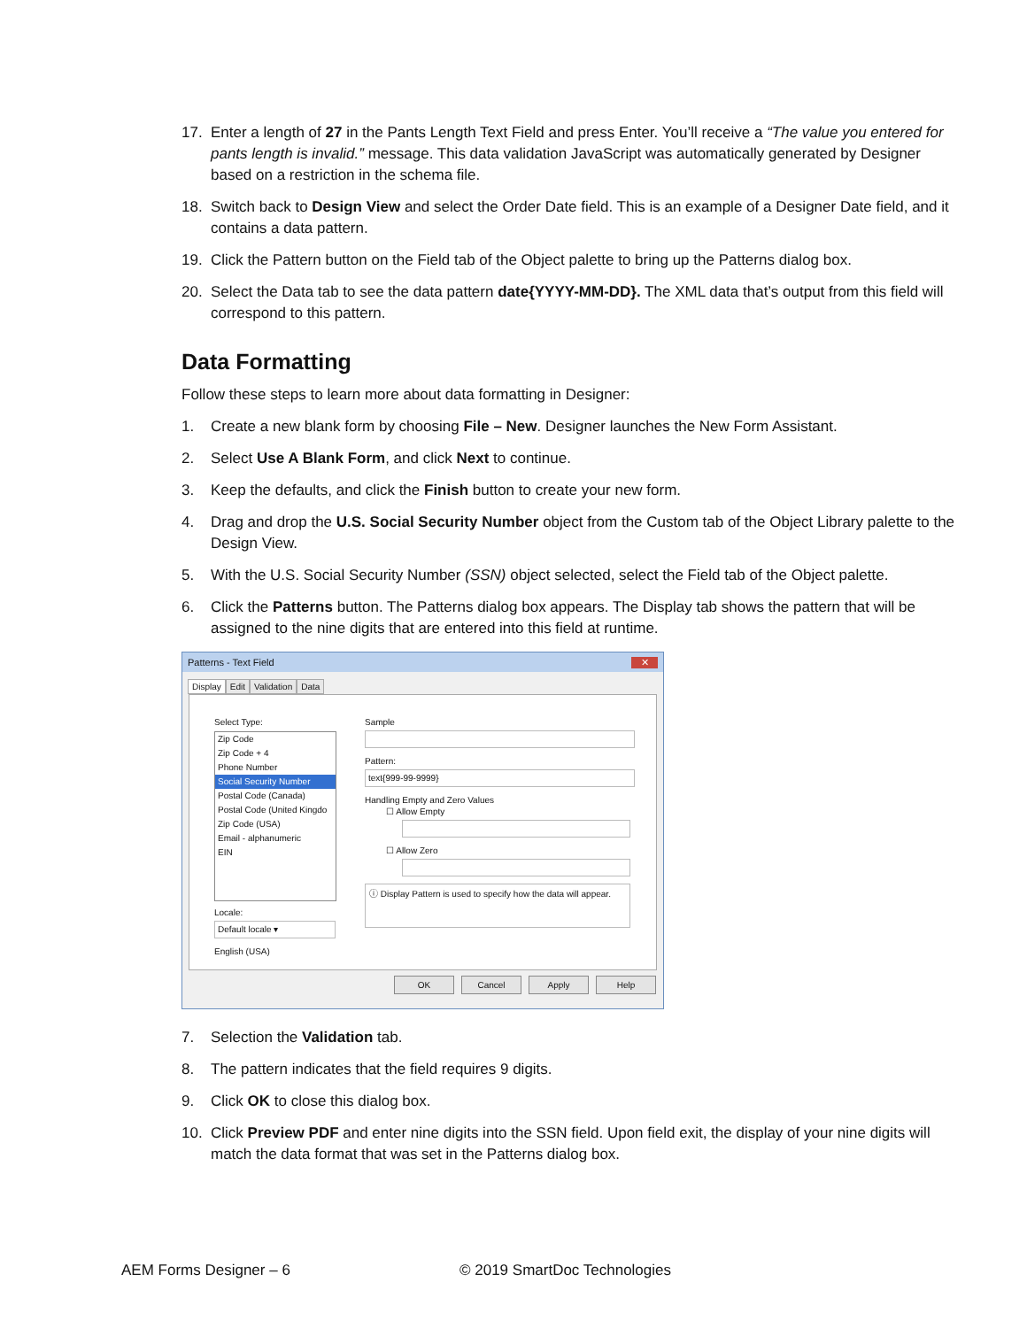17. Enter a length of 27 in the Pants Length Text Field and press Enter. You’ll receive a “The value you entered for pants length is invalid.” message. This data validation JavaScript was automatically generated by Designer based on a restriction in the schema file.
18. Switch back to Design View and select the Order Date field. This is an example of a Designer Date field, and it contains a data pattern.
19. Click the Pattern button on the Field tab of the Object palette to bring up the Patterns dialog box.
20. Select the Data tab to see the data pattern date{YYYY-MM-DD}. The XML data that’s output from this field will correspond to this pattern.
Data Formatting
Follow these steps to learn more about data formatting in Designer:
1. Create a new blank form by choosing File – New. Designer launches the New Form Assistant.
2. Select Use A Blank Form, and click Next to continue.
3. Keep the defaults, and click the Finish button to create your new form.
4. Drag and drop the U.S. Social Security Number object from the Custom tab of the Object Library palette to the Design View.
5. With the U.S. Social Security Number (SSN) object selected, select the Field tab of the Object palette.
6. Click the Patterns button. The Patterns dialog box appears. The Display tab shows the pattern that will be assigned to the nine digits that are entered into this field at runtime.
Patterns - Text Field ✕
Display Edit Validation Data
Select Type:
Zip Code
Zip Code + 4
Phone Number
Social Security Number
Postal Code (Canada)
Postal Code (United Kingdo
Zip Code (USA)
Email - alphanumeric
EIN
Locale:
Default locale ▾
English (USA)
Sample
Pattern:
text{999-99-9999}
Handling Empty and Zero Values
☐ Allow Empty
☐ Allow Zero
ⓘ Display Pattern is used to specify how the data will appear.
OK Cancel Apply Help
7. Selection the Validation tab.
8. The pattern indicates that the field requires 9 digits.
9. Click OK to close this dialog box.
10. Click Preview PDF and enter nine digits into the SSN field. Upon field exit, the display of your nine digits will match the data format that was set in the Patterns dialog box.
AEM Forms Designer – 6 © 2019 SmartDoc Technologies